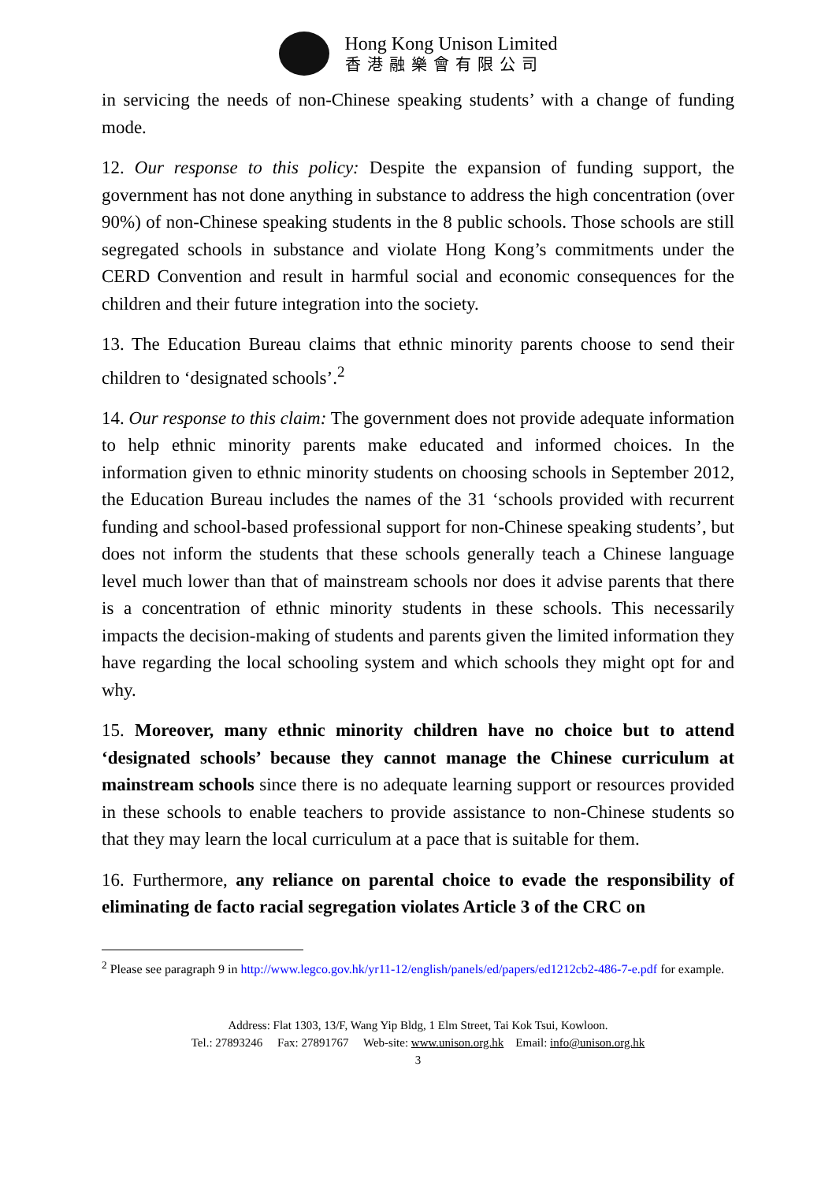Hong Kong Unison Limited
香港融樂會有限公司
in servicing the needs of non-Chinese speaking students’ with a change of funding mode.
12. Our response to this policy: Despite the expansion of funding support, the government has not done anything in substance to address the high concentration (over 90%) of non-Chinese speaking students in the 8 public schools. Those schools are still segregated schools in substance and violate Hong Kong’s commitments under the CERD Convention and result in harmful social and economic consequences for the children and their future integration into the society.
13. The Education Bureau claims that ethnic minority parents choose to send their children to ‘designated schools’.<sup>2</sup>
14. Our response to this claim: The government does not provide adequate information to help ethnic minority parents make educated and informed choices. In the information given to ethnic minority students on choosing schools in September 2012, the Education Bureau includes the names of the 31 ‘schools provided with recurrent funding and school-based professional support for non-Chinese speaking students’, but does not inform the students that these schools generally teach a Chinese language level much lower than that of mainstream schools nor does it advise parents that there is a concentration of ethnic minority students in these schools. This necessarily impacts the decision-making of students and parents given the limited information they have regarding the local schooling system and which schools they might opt for and why.
15. Moreover, many ethnic minority children have no choice but to attend ‘designated schools’ because they cannot manage the Chinese curriculum at mainstream schools since there is no adequate learning support or resources provided in these schools to enable teachers to provide assistance to non-Chinese students so that they may learn the local curriculum at a pace that is suitable for them.
16. Furthermore, any reliance on parental choice to evade the responsibility of eliminating de facto racial segregation violates Article 3 of the CRC on
<sup>2</sup> Please see paragraph 9 in http://www.legco.gov.hk/yr11-12/english/panels/ed/papers/ed1212cb2-486-7-e.pdf for example.
Address: Flat 1303, 13/F, Wang Yip Bldg, 1 Elm Street, Tai Kok Tsui, Kowloon.
Tel.: 27893246 Fax: 27891767 Web-site: www.unison.org.hk Email: info@unison.org.hk
3